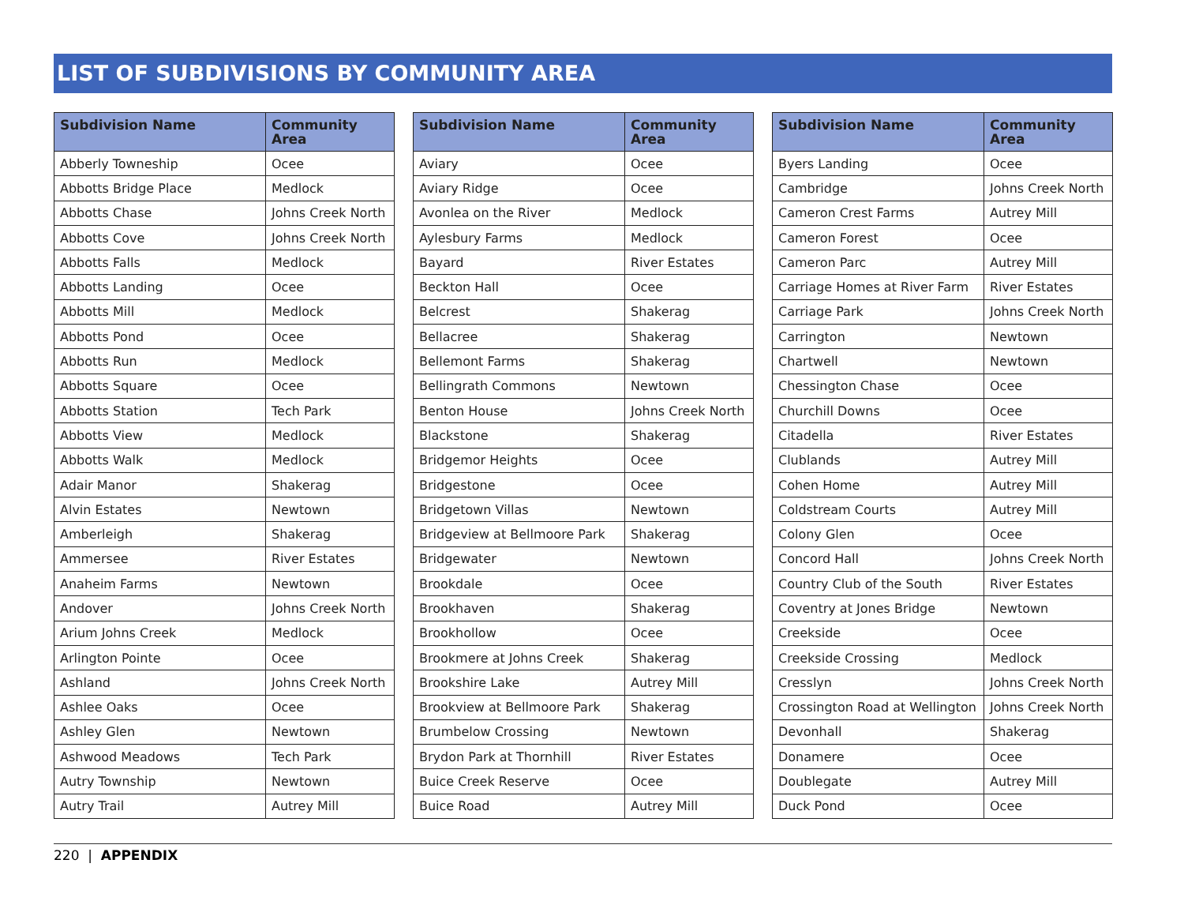LIST OF SUBDIVISIONS BY COMMUNITY AREA
| Subdivision Name | Community Area |
| --- | --- |
| Abberly Towneship | Ocee |
| Abbotts Bridge Place | Medlock |
| Abbotts Chase | Johns Creek North |
| Abbotts Cove | Johns Creek North |
| Abbotts Falls | Medlock |
| Abbotts Landing | Ocee |
| Abbotts Mill | Medlock |
| Abbotts Pond | Ocee |
| Abbotts Run | Medlock |
| Abbotts Square | Ocee |
| Abbotts Station | Tech Park |
| Abbotts View | Medlock |
| Abbotts Walk | Medlock |
| Adair Manor | Shakerag |
| Alvin Estates | Newtown |
| Amberleigh | Shakerag |
| Ammersee | River Estates |
| Anaheim Farms | Newtown |
| Andover | Johns Creek North |
| Arium Johns Creek | Medlock |
| Arlington Pointe | Ocee |
| Ashland | Johns Creek North |
| Ashlee Oaks | Ocee |
| Ashley Glen | Newtown |
| Ashwood Meadows | Tech Park |
| Autry Township | Newtown |
| Autry Trail | Autrey Mill |
| Subdivision Name | Community Area |
| --- | --- |
| Aviary | Ocee |
| Aviary Ridge | Ocee |
| Avonlea on the River | Medlock |
| Aylesbury Farms | Medlock |
| Bayard | River Estates |
| Beckton Hall | Ocee |
| Belcrest | Shakerag |
| Bellacree | Shakerag |
| Bellemont Farms | Shakerag |
| Bellingrath Commons | Newtown |
| Benton House | Johns Creek North |
| Blackstone | Shakerag |
| Bridgemor Heights | Ocee |
| Bridgestone | Ocee |
| Bridgetown Villas | Newtown |
| Bridgeview at Bellmoore Park | Shakerag |
| Bridgewater | Newtown |
| Brookdale | Ocee |
| Brookhaven | Shakerag |
| Brookhollow | Ocee |
| Brookmere at Johns Creek | Shakerag |
| Brookshire Lake | Autrey Mill |
| Brookview at Bellmoore Park | Shakerag |
| Brumbelow Crossing | Newtown |
| Brydon Park at Thornhill | River Estates |
| Buice Creek Reserve | Ocee |
| Buice Road | Autrey Mill |
| Subdivision Name | Community Area |
| --- | --- |
| Byers Landing | Ocee |
| Cambridge | Johns Creek North |
| Cameron Crest Farms | Autrey Mill |
| Cameron Forest | Ocee |
| Cameron Parc | Autrey Mill |
| Carriage Homes at River Farm | River Estates |
| Carriage Park | Johns Creek North |
| Carrington | Newtown |
| Chartwell | Newtown |
| Chessington Chase | Ocee |
| Churchill Downs | Ocee |
| Citadella | River Estates |
| Clublands | Autrey Mill |
| Cohen Home | Autrey Mill |
| Coldstream Courts | Autrey Mill |
| Colony Glen | Ocee |
| Concord Hall | Johns Creek North |
| Country Club of the South | River Estates |
| Coventry at Jones Bridge | Newtown |
| Creekside | Ocee |
| Creekside Crossing | Medlock |
| Cresslyn | Johns Creek North |
| Crossington Road at Wellington | Johns Creek North |
| Devonhall | Shakerag |
| Donamere | Ocee |
| Doublegate | Autrey Mill |
| Duck Pond | Ocee |
220 | APPENDIX